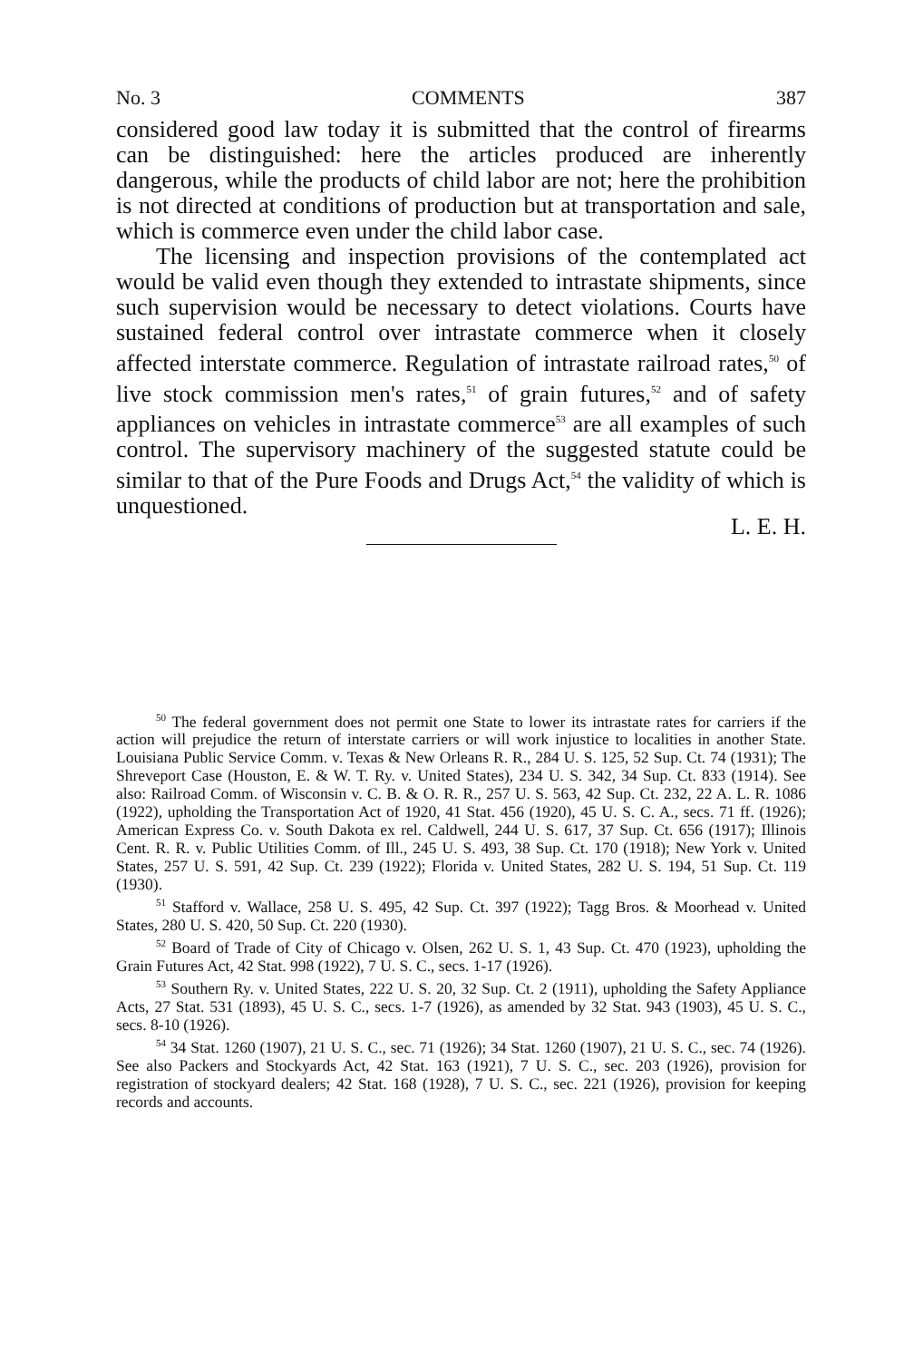No. 3 COMMENTS 387
considered good law today it is submitted that the control of firearms can be distinguished: here the articles produced are inherently dangerous, while the products of child labor are not; here the prohibition is not directed at conditions of production but at transportation and sale, which is commerce even under the child labor case.
The licensing and inspection provisions of the contemplated act would be valid even though they extended to intrastate shipments, since such supervision would be necessary to detect violations. Courts have sustained federal control over intrastate commerce when it closely affected interstate commerce. Regulation of intrastate railroad rates,<sup>50</sup> of live stock commission men's rates,<sup>51</sup> of grain futures,<sup>52</sup> and of safety appliances on vehicles in intrastate commerce<sup>53</sup> are all examples of such control. The supervisory machinery of the suggested statute could be similar to that of the Pure Foods and Drugs Act,<sup>54</sup> the validity of which is unquestioned.
L. E. H.
<sup>50</sup> The federal government does not permit one State to lower its intrastate rates for carriers if the action will prejudice the return of interstate carriers or will work injustice to localities in another State. Louisiana Public Service Comm. v. Texas & New Orleans R. R., 284 U. S. 125, 52 Sup. Ct. 74 (1931); The Shreveport Case (Houston, E. & W. T. Ry. v. United States), 234 U. S. 342, 34 Sup. Ct. 833 (1914). See also: Railroad Comm. of Wisconsin v. C. B. & O. R. R., 257 U. S. 563, 42 Sup. Ct. 232, 22 A. L. R. 1086 (1922), upholding the Transportation Act of 1920, 41 Stat. 456 (1920), 45 U. S. C. A., secs. 71 ff. (1926); American Express Co. v. South Dakota ex rel. Caldwell, 244 U. S. 617, 37 Sup. Ct. 656 (1917); Illinois Cent. R. R. v. Public Utilities Comm. of Ill., 245 U. S. 493, 38 Sup. Ct. 170 (1918); New York v. United States, 257 U. S. 591, 42 Sup. Ct. 239 (1922); Florida v. United States, 282 U. S. 194, 51 Sup. Ct. 119 (1930).
<sup>51</sup> Stafford v. Wallace, 258 U. S. 495, 42 Sup. Ct. 397 (1922); Tagg Bros. & Moorhead v. United States, 280 U. S. 420, 50 Sup. Ct. 220 (1930).
<sup>52</sup> Board of Trade of City of Chicago v. Olsen, 262 U. S. 1, 43 Sup. Ct. 470 (1923), upholding the Grain Futures Act, 42 Stat. 998 (1922), 7 U. S. C., secs. 1-17 (1926).
<sup>53</sup> Southern Ry. v. United States, 222 U. S. 20, 32 Sup. Ct. 2 (1911), upholding the Safety Appliance Acts, 27 Stat. 531 (1893), 45 U. S. C., secs. 1-7 (1926), as amended by 32 Stat. 943 (1903), 45 U. S. C., secs. 8-10 (1926).
<sup>54</sup> 34 Stat. 1260 (1907), 21 U. S. C., sec. 71 (1926); 34 Stat. 1260 (1907), 21 U. S. C., sec. 74 (1926). See also Packers and Stockyards Act, 42 Stat. 163 (1921), 7 U. S. C., sec. 203 (1926), provision for registration of stockyard dealers; 42 Stat. 168 (1928), 7 U. S. C., sec. 221 (1926), provision for keeping records and accounts.